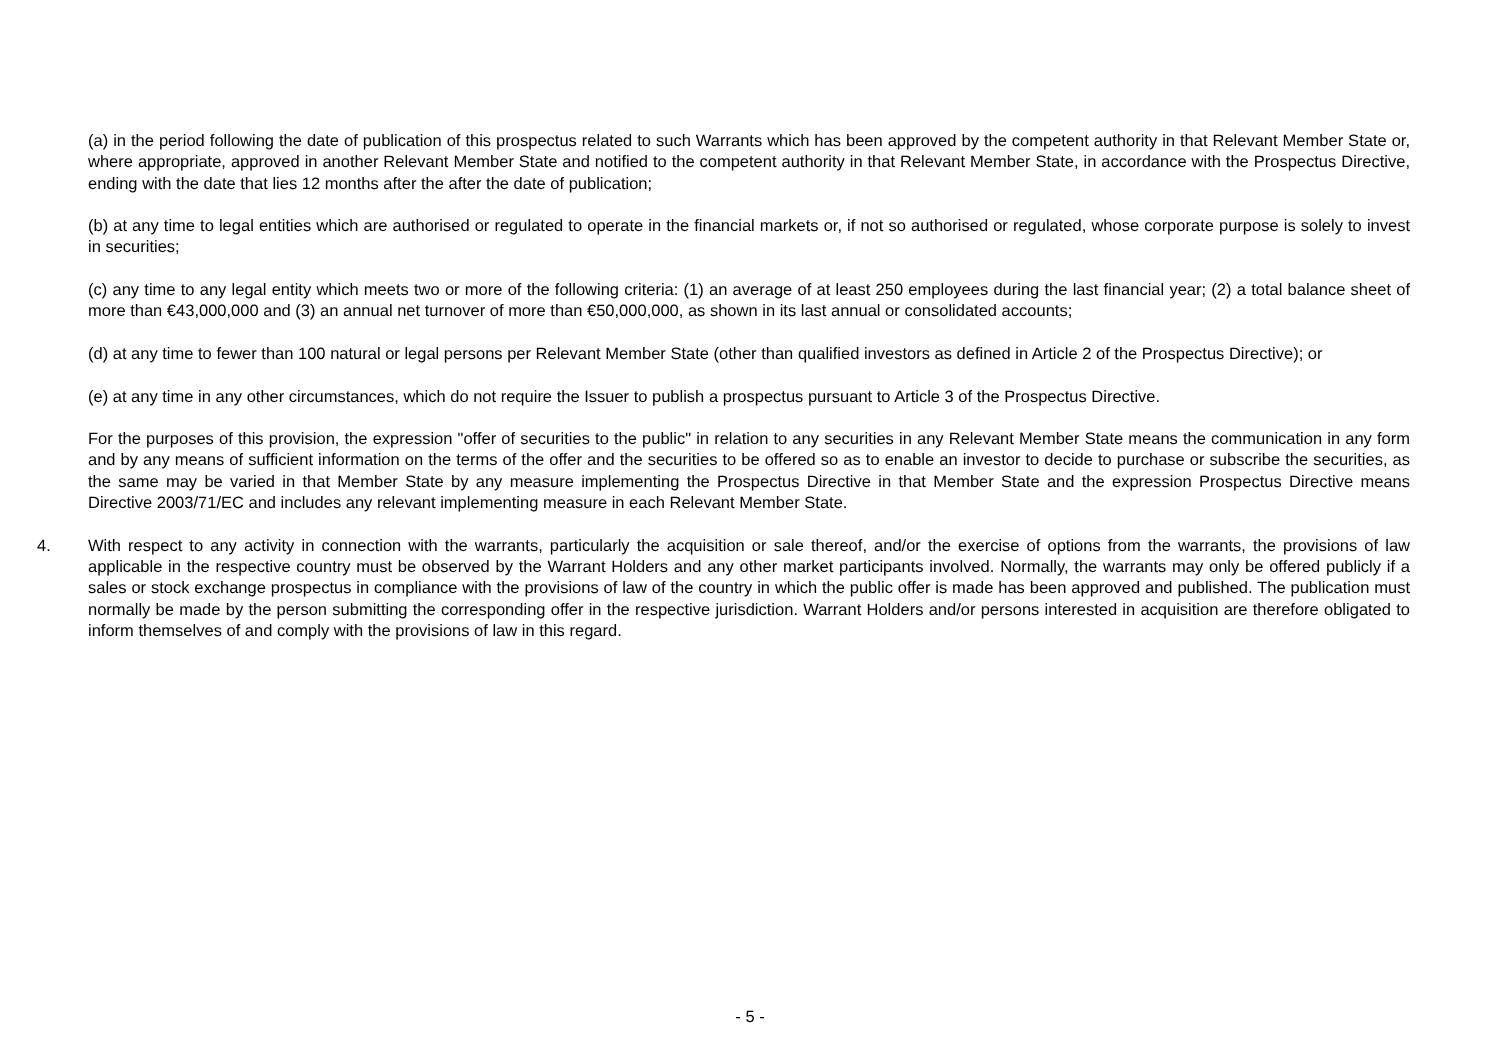(a) in the period following the date of publication of this prospectus related to such Warrants which has been approved by the competent authority in that Relevant Member State or, where appropriate, approved in another Relevant Member State and notified to the competent authority in that Relevant Member State, in accordance with the Prospectus Directive, ending with the date that lies 12 months after the after the date of publication;
(b) at any time to legal entities which are authorised or regulated to operate in the financial markets or, if not so authorised or regulated, whose corporate purpose is solely to invest in securities;
(c) any time to any legal entity which meets two or more of the following criteria: (1) an average of at least 250 employees during the last financial year; (2) a total balance sheet of more than €43,000,000 and (3) an annual net turnover of more than €50,000,000, as shown in its last annual or consolidated accounts;
(d) at any time to fewer than 100 natural or legal persons per Relevant Member State (other than qualified investors as defined in Article 2 of the Prospectus Directive); or
(e) at any time in any other circumstances, which do not require the Issuer to publish a prospectus pursuant to Article 3 of the Prospectus Directive.
For the purposes of this provision, the expression "offer of securities to the public" in relation to any securities in any Relevant Member State means the communication in any form and by any means of sufficient information on the terms of the offer and the securities to be offered so as to enable an investor to decide to purchase or subscribe the securities, as the same may be varied in that Member State by any measure implementing the Prospectus Directive in that Member State and the expression Prospectus Directive means Directive 2003/71/EC and includes any relevant implementing measure in each Relevant Member State.
4. With respect to any activity in connection with the warrants, particularly the acquisition or sale thereof, and/or the exercise of options from the warrants, the provisions of law applicable in the respective country must be observed by the Warrant Holders and any other market participants involved. Normally, the warrants may only be offered publicly if a sales or stock exchange prospectus in compliance with the provisions of law of the country in which the public offer is made has been approved and published. The publication must normally be made by the person submitting the corresponding offer in the respective jurisdiction. Warrant Holders and/or persons interested in acquisition are therefore obligated to inform themselves of and comply with the provisions of law in this regard.
- 5 -